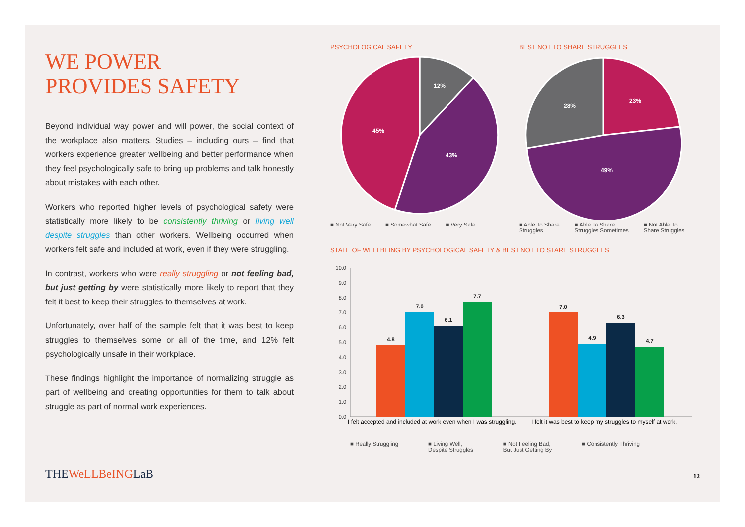WE POWER
PROVIDES SAFETY
Beyond individual way power and will power, the social context of the workplace also matters. Studies – including ours – find that workers experience greater wellbeing and better performance when they feel psychologically safe to bring up problems and talk honestly about mistakes with each other.
Workers who reported higher levels of psychological safety were statistically more likely to be consistently thriving or living well despite struggles than other workers. Wellbeing occurred when workers felt safe and included at work, even if they were struggling.
In contrast, workers who were really struggling or not feeling bad, but just getting by were statistically more likely to report that they felt it best to keep their struggles to themselves at work.
Unfortunately, over half of the sample felt that it was best to keep struggles to themselves some or all of the time, and 12% felt psychologically unsafe in their workplace.
These findings highlight the importance of normalizing struggle as part of wellbeing and creating opportunities for them to talk about struggle as part of normal work experiences.
PSYCHOLOGICAL SAFETY
12%
43%
45%
■ Not Very Safe ■ Somewhat Safe ■ Very Safe
BEST NOT TO SHARE STRUGGLES
23%
28%
49%
■ Able To Share
Struggles ■ Able To Share
Struggles Sometimes ■ Not Able To
Share Struggles
STATE OF WELLBEING BY PSYCHOLOGICAL SAFETY & BEST NOT TO STARE STRUGGLES
10.0
9.0
8.0
7.0
6.0
5.0
4.0
3.0
2.0
1.0
0.0
4.8
7.0
6.1
7.7
7.0
4.9
6.3
4.7
I felt accepted and included at work even when I was struggling.
I felt it was best to keep my struggles to myself at work.
■ Really Struggling ■ Living Well,
Despite Struggles ■ Not Feeling Bad,
But Just Getting By ■ Consistently Thriving
THEWeLLBeINGLaB 12